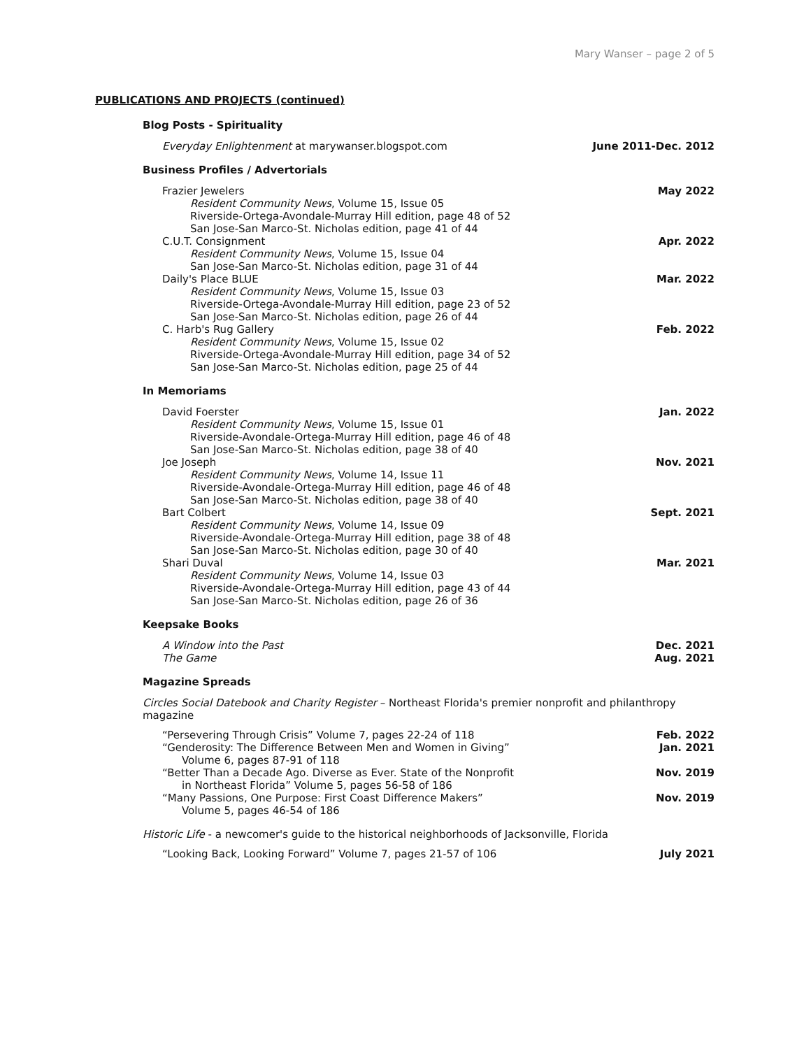Mary Wanser – page 2 of 5
PUBLICATIONS AND PROJECTS (continued)
Blog Posts - Spirituality
Everyday Enlightenment at marywanser.blogspot.com June 2011-Dec. 2012
Business Profiles / Advertorials
Frazier Jewelers May 2022
Resident Community News, Volume 15, Issue 05
Riverside-Ortega-Avondale-Murray Hill edition, page 48 of 52
San Jose-San Marco-St. Nicholas edition, page 41 of 44
C.U.T. Consignment Apr. 2022
Resident Community News, Volume 15, Issue 04
San Jose-San Marco-St. Nicholas edition, page 31 of 44
Daily's Place BLUE Mar. 2022
Resident Community News, Volume 15, Issue 03
Riverside-Ortega-Avondale-Murray Hill edition, page 23 of 52
San Jose-San Marco-St. Nicholas edition, page 26 of 44
C. Harb's Rug Gallery Feb. 2022
Resident Community News, Volume 15, Issue 02
Riverside-Ortega-Avondale-Murray Hill edition, page 34 of 52
San Jose-San Marco-St. Nicholas edition, page 25 of 44
In Memoriams
David Foerster Jan. 2022
Resident Community News, Volume 15, Issue 01
Riverside-Avondale-Ortega-Murray Hill edition, page 46 of 48
San Jose-San Marco-St. Nicholas edition, page 38 of 40
Joe Joseph Nov. 2021
Resident Community News, Volume 14, Issue 11
Riverside-Avondale-Ortega-Murray Hill edition, page 46 of 48
San Jose-San Marco-St. Nicholas edition, page 38 of 40
Bart Colbert Sept. 2021
Resident Community News, Volume 14, Issue 09
Riverside-Avondale-Ortega-Murray Hill edition, page 38 of 48
San Jose-San Marco-St. Nicholas edition, page 30 of 40
Shari Duval Mar. 2021
Resident Community News, Volume 14, Issue 03
Riverside-Avondale-Ortega-Murray Hill edition, page 43 of 44
San Jose-San Marco-St. Nicholas edition, page 26 of 36
Keepsake Books
A Window into the Past Dec. 2021
The Game Aug. 2021
Magazine Spreads
Circles Social Datebook and Charity Register – Northeast Florida's premier nonprofit and philanthropy magazine
“Persevering Through Crisis” Volume 7, pages 22-24 of 118 Feb. 2022
“Genderosity: The Difference Between Men and Women in Giving” Jan. 2021
Volume 6, pages 87-91 of 118
“Better Than a Decade Ago. Diverse as Ever. State of the Nonprofit Nov. 2019
in Northeast Florida” Volume 5, pages 56-58 of 186
“Many Passions, One Purpose: First Coast Difference Makers” Nov. 2019
Volume 5, pages 46-54 of 186
Historic Life - a newcomer's guide to the historical neighborhoods of Jacksonville, Florida
“Looking Back, Looking Forward” Volume 7, pages 21-57 of 106 July 2021